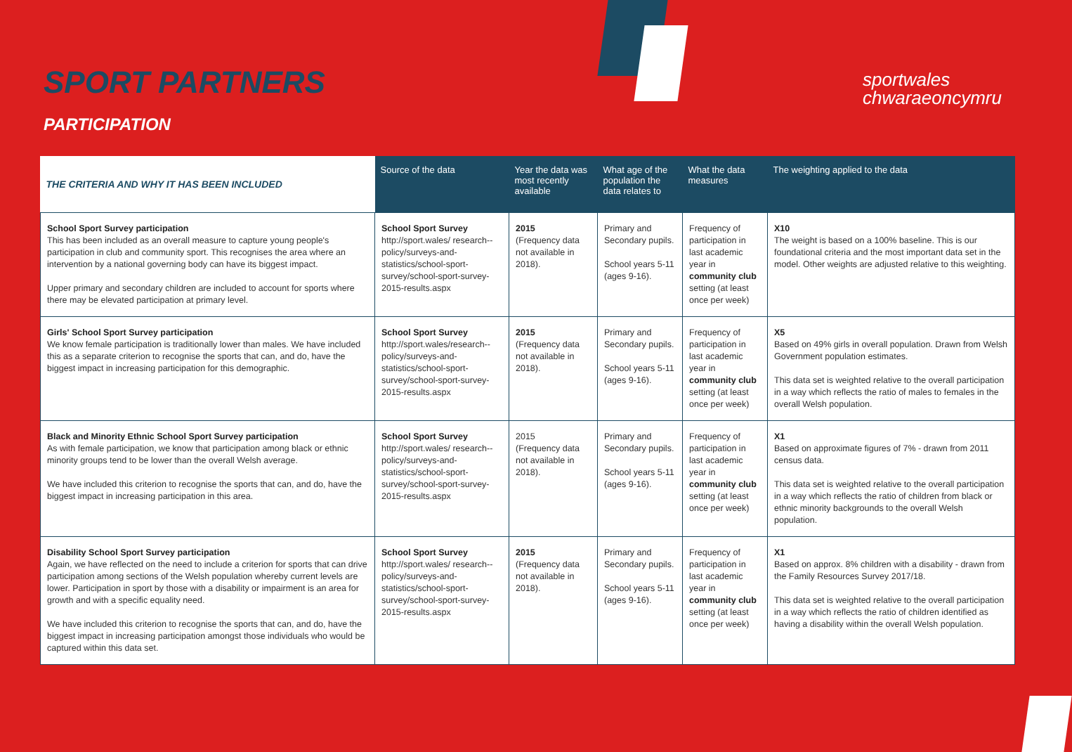SPORT PARTNERS
PARTICIPATION
sportwales
chwaraeoncymru
| THE CRITERIA AND WHY IT HAS BEEN INCLUDED | Source of the data | Year the data was most recently available | What age of the population the data relates to | What the data measures | The weighting applied to the data |
| --- | --- | --- | --- | --- | --- |
| School Sport Survey participation This has been included as an overall measure to capture young people's participation in club and community sport. This recognises the area where an intervention by a national governing body can have its biggest impact. Upper primary and secondary children are included to account for sports where there may be elevated participation at primary level. | School Sport Survey http://sport.wales/ research--policy/surveys-and-statistics/school-sport-survey/school-sport-survey-2015-results.aspx | 2015 (Frequency data not available in 2018). | Primary and Secondary pupils. School years 5-11 (ages 9-16). | Frequency of participation in last academic year in community club setting (at least once per week) | X10 The weight is based on a 100% baseline. This is our foundational criteria and the most important data set in the model. Other weights are adjusted relative to this weighting. |
| Girls' School Sport Survey participation We know female participation is traditionally lower than males. We have included this as a separate criterion to recognise the sports that can, and do, have the biggest impact in increasing participation for this demographic. | School Sport Survey http://sport.wales/research--policy/surveys-and-statistics/school-sport-survey/school-sport-survey-2015-results.aspx | 2015 (Frequency data not available in 2018). | Primary and Secondary pupils. School years 5-11 (ages 9-16). | Frequency of participation in last academic year in community club setting (at least once per week) | X5 Based on 49% girls in overall population. Drawn from Welsh Government population estimates. This data set is weighted relative to the overall participation in a way which reflects the ratio of males to females in the overall Welsh population. |
| Black and Minority Ethnic School Sport Survey participation As with female participation, we know that participation among black or ethnic minority groups tend to be lower than the overall Welsh average. We have included this criterion to recognise the sports that can, and do, have the biggest impact in increasing participation in this area. | School Sport Survey http://sport.wales/ research--policy/surveys-and-statistics/school-sport-survey/school-sport-survey-2015-results.aspx | 2015 (Frequency data not available in 2018). | Primary and Secondary pupils. School years 5-11 (ages 9-16). | Frequency of participation in last academic year in community club setting (at least once per week) | X1 Based on approximate figures of 7% - drawn from 2011 census data. This data set is weighted relative to the overall participation in a way which reflects the ratio of children from black or ethnic minority backgrounds to the overall Welsh population. |
| Disability School Sport Survey participation Again, we have reflected on the need to include a criterion for sports that can drive participation among sections of the Welsh population whereby current levels are lower. Participation in sport by those with a disability or impairment is an area for growth and with a specific equality need. We have included this criterion to recognise the sports that can, and do, have the biggest impact in increasing participation amongst those individuals who would be captured within this data set. | School Sport Survey http://sport.wales/ research--policy/surveys-and-statistics/school-sport-survey/school-sport-survey-2015-results.aspx | 2015 (Frequency data not available in 2018). | Primary and Secondary pupils. School years 5-11 (ages 9-16). | Frequency of participation in last academic year in community club setting (at least once per week) | X1 Based on approx. 8% children with a disability - drawn from the Family Resources Survey 2017/18. This data set is weighted relative to the overall participation in a way which reflects the ratio of children identified as having a disability within the overall Welsh population. |